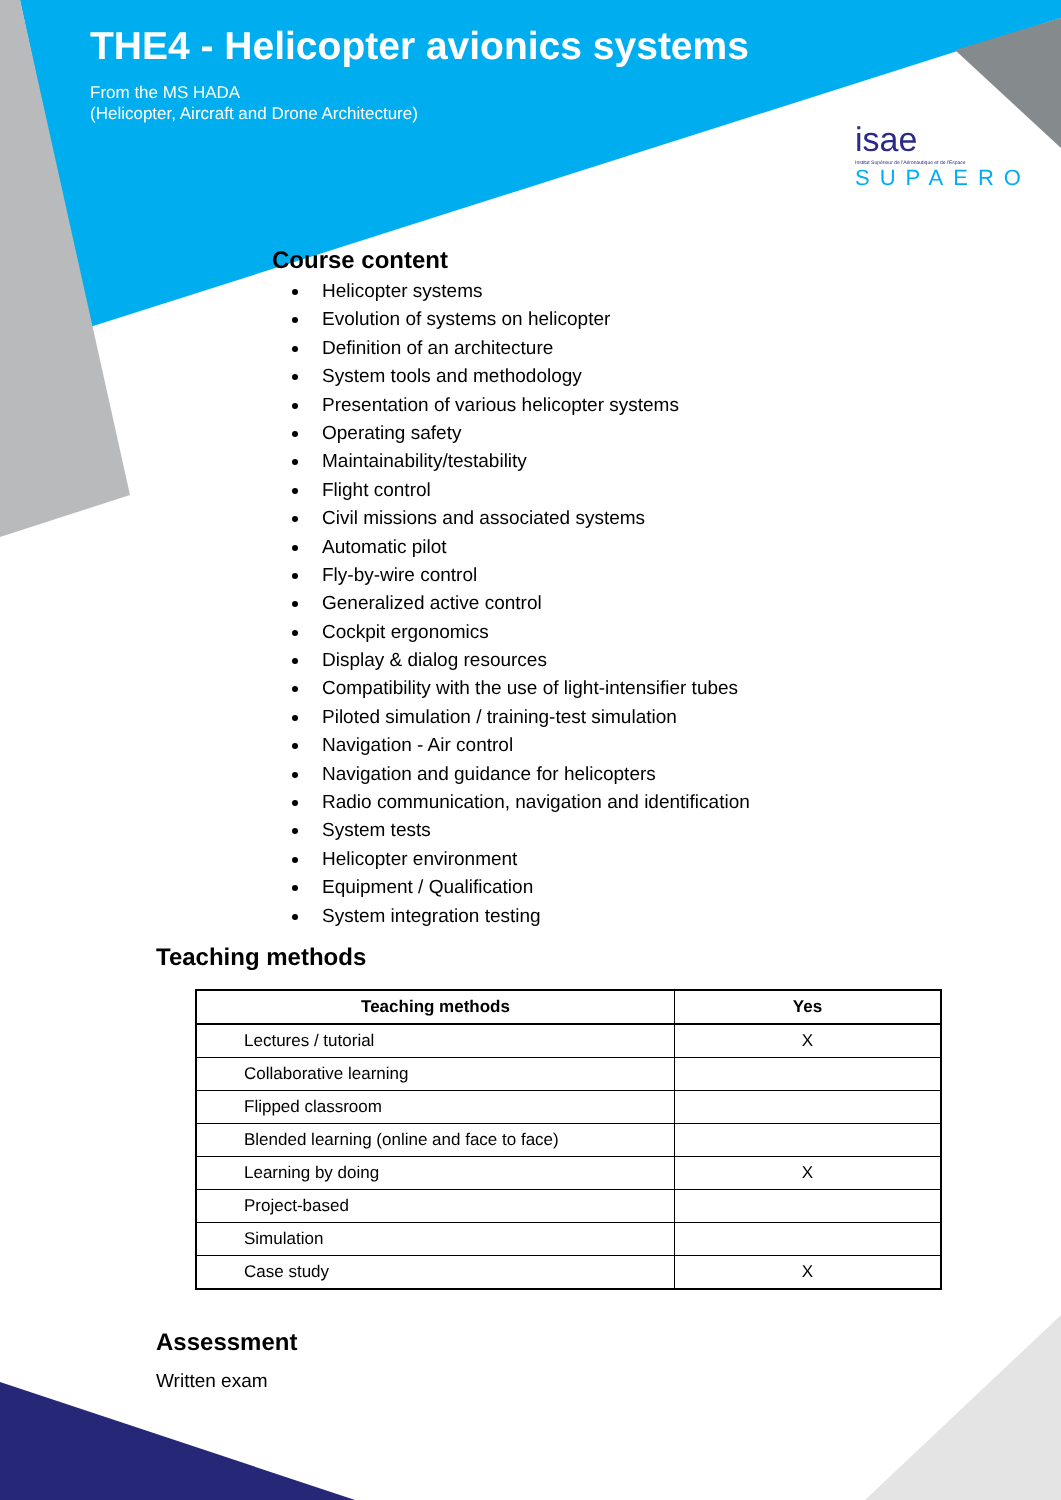THE4 - Helicopter avionics systems
From the MS HADA
(Helicopter, Aircraft and Drone Architecture)
isae
Institut Supérieur de l'Aéronautique et de l'Espace
SUPAERO
Course content
Helicopter systems
Evolution of systems on helicopter
Definition of an architecture
System tools and methodology
Presentation of various helicopter systems
Operating safety
Maintainability/testability
Flight control
Civil missions and associated systems
Automatic pilot
Fly-by-wire control
Generalized active control
Cockpit ergonomics
Display & dialog resources
Compatibility with the use of light-intensifier tubes
Piloted simulation / training-test simulation
Navigation - Air control
Navigation and guidance for helicopters
Radio communication, navigation and identification
System tests
Helicopter environment
Equipment / Qualification
System integration testing
Teaching methods
| Teaching methods | Yes |
| --- | --- |
| Lectures / tutorial | X |
| Collaborative learning | |
| Flipped classroom | |
| Blended learning (online and face to face) | |
| Learning by doing | X |
| Project-based | |
| Simulation | |
| Case study | X |
Assessment
Written exam